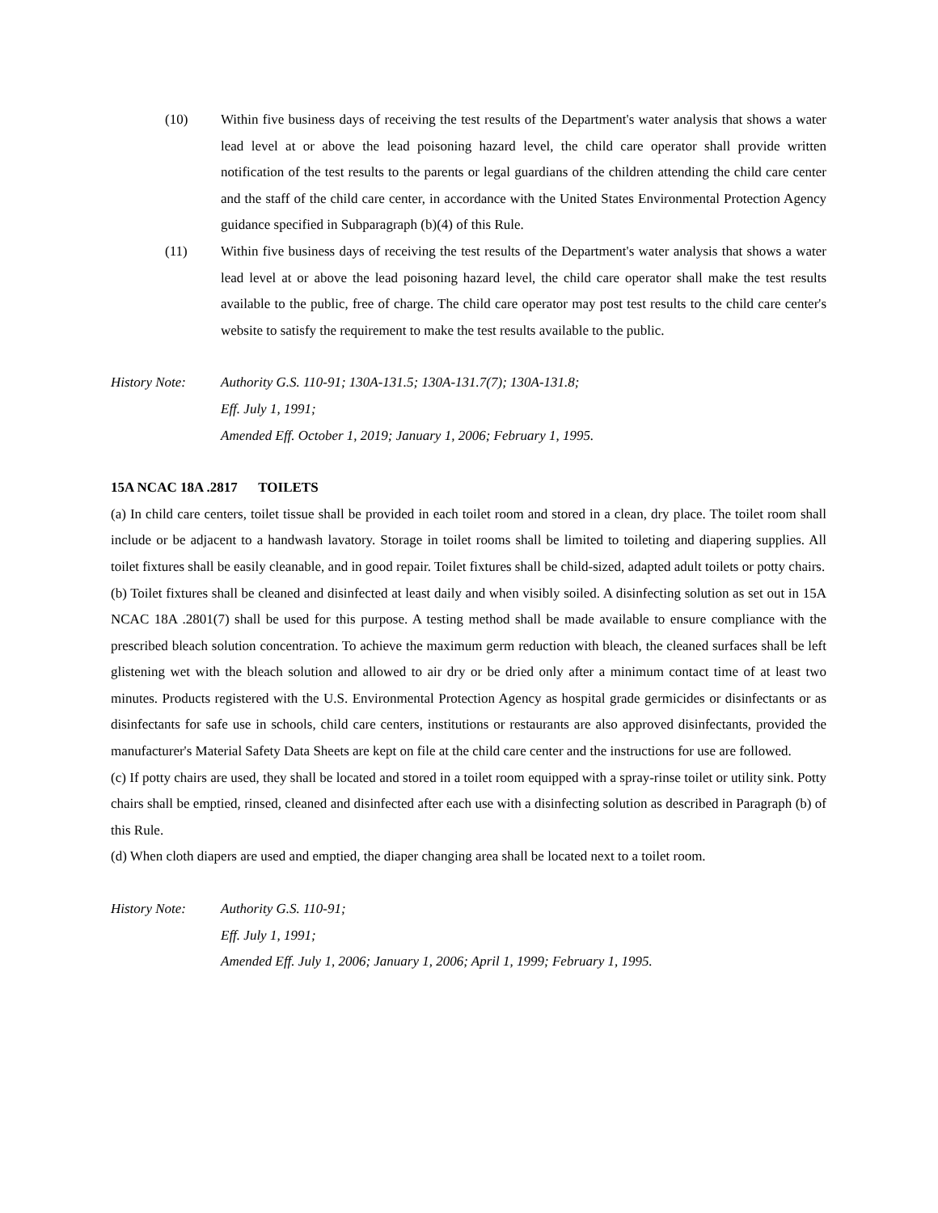(10) Within five business days of receiving the test results of the Department's water analysis that shows a water lead level at or above the lead poisoning hazard level, the child care operator shall provide written notification of the test results to the parents or legal guardians of the children attending the child care center and the staff of the child care center, in accordance with the United States Environmental Protection Agency guidance specified in Subparagraph (b)(4) of this Rule.
(11) Within five business days of receiving the test results of the Department's water analysis that shows a water lead level at or above the lead poisoning hazard level, the child care operator shall make the test results available to the public, free of charge. The child care operator may post test results to the child care center's website to satisfy the requirement to make the test results available to the public.
History Note: Authority G.S. 110-91; 130A-131.5; 130A-131.7(7); 130A-131.8;
Eff. July 1, 1991;
Amended Eff. October 1, 2019; January 1, 2006; February 1, 1995.
15A NCAC 18A .2817 TOILETS
(a) In child care centers, toilet tissue shall be provided in each toilet room and stored in a clean, dry place. The toilet room shall include or be adjacent to a handwash lavatory. Storage in toilet rooms shall be limited to toileting and diapering supplies. All toilet fixtures shall be easily cleanable, and in good repair. Toilet fixtures shall be child-sized, adapted adult toilets or potty chairs.
(b) Toilet fixtures shall be cleaned and disinfected at least daily and when visibly soiled. A disinfecting solution as set out in 15A NCAC 18A .2801(7) shall be used for this purpose. A testing method shall be made available to ensure compliance with the prescribed bleach solution concentration. To achieve the maximum germ reduction with bleach, the cleaned surfaces shall be left glistening wet with the bleach solution and allowed to air dry or be dried only after a minimum contact time of at least two minutes. Products registered with the U.S. Environmental Protection Agency as hospital grade germicides or disinfectants or as disinfectants for safe use in schools, child care centers, institutions or restaurants are also approved disinfectants, provided the manufacturer's Material Safety Data Sheets are kept on file at the child care center and the instructions for use are followed.
(c) If potty chairs are used, they shall be located and stored in a toilet room equipped with a spray-rinse toilet or utility sink. Potty chairs shall be emptied, rinsed, cleaned and disinfected after each use with a disinfecting solution as described in Paragraph (b) of this Rule.
(d) When cloth diapers are used and emptied, the diaper changing area shall be located next to a toilet room.
History Note: Authority G.S. 110-91;
Eff. July 1, 1991;
Amended Eff. July 1, 2006; January 1, 2006; April 1, 1999; February 1, 1995.